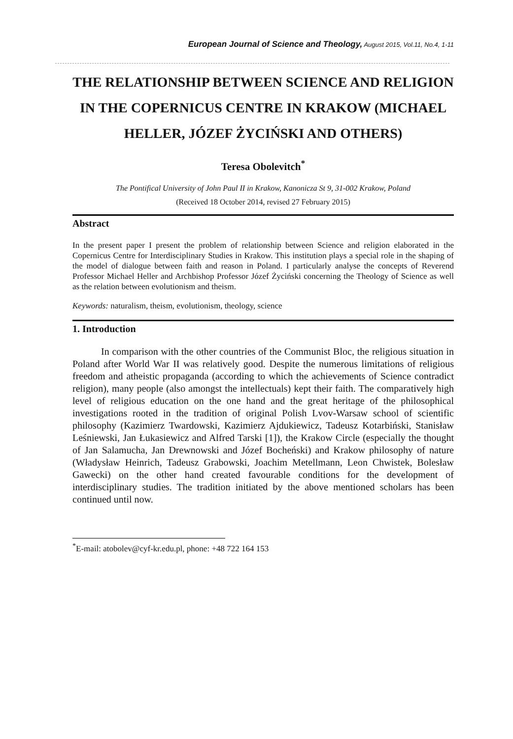European Journal of Science and Theology, August 2015, Vol.11, No.4, 1-11
THE RELATIONSHIP BETWEEN SCIENCE AND RELIGION IN THE COPERNICUS CENTRE IN KRAKOW (MICHAEL HELLER, JÓZEF ŻYCIŃSKI AND OTHERS)
Teresa Obolevitch<sup>*</sup>
The Pontifical University of John Paul II in Krakow, Kanonicza St 9, 31-002 Krakow, Poland
(Received 18 October 2014, revised 27 February 2015)
Abstract
In the present paper I present the problem of relationship between Science and religion elaborated in the Copernicus Centre for Interdisciplinary Studies in Krakow. This institution plays a special role in the shaping of the model of dialogue between faith and reason in Poland. I particularly analyse the concepts of Reverend Professor Michael Heller and Archbishop Professor Józef Życiński concerning the Theology of Science as well as the relation between evolutionism and theism.
Keywords: naturalism, theism, evolutionism, theology, science
1. Introduction
In comparison with the other countries of the Communist Bloc, the religious situation in Poland after World War II was relatively good. Despite the numerous limitations of religious freedom and atheistic propaganda (according to which the achievements of Science contradict religion), many people (also amongst the intellectuals) kept their faith. The comparatively high level of religious education on the one hand and the great heritage of the philosophical investigations rooted in the tradition of original Polish Lvov-Warsaw school of scientific philosophy (Kazimierz Twardowski, Kazimierz Ajdukiewicz, Tadeusz Kotarbiński, Stanisław Leśniewski, Jan Łukasiewicz and Alfred Tarski [1]), the Krakow Circle (especially the thought of Jan Salamucha, Jan Drewnowski and Józef Bocheński) and Krakow philosophy of nature (Władysław Heinrich, Tadeusz Grabowski, Joachim Metellmann, Leon Chwistek, Bolesław Gawecki) on the other hand created favourable conditions for the development of interdisciplinary studies. The tradition initiated by the above mentioned scholars has been continued until now.
<sup>*</sup> E-mail: atobolev@cyf-kr.edu.pl, phone: +48 722 164 153